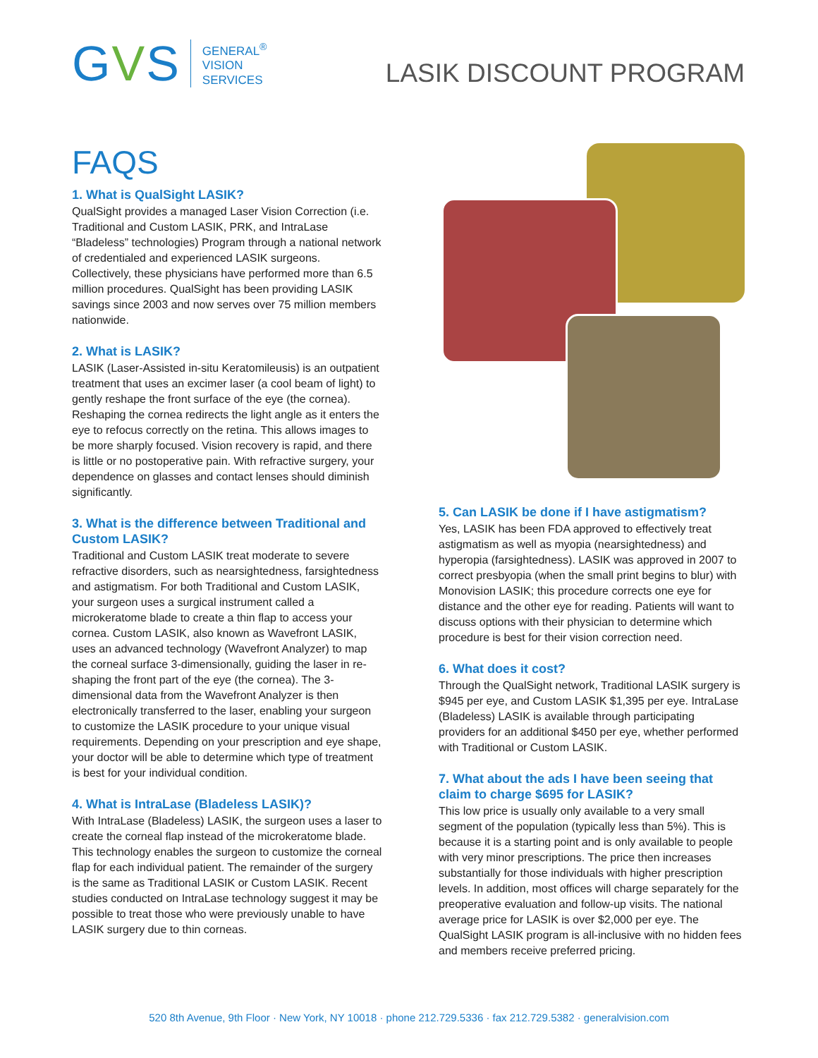GVS
GENERAL<sup>®</sup>
VISION
SERVICES
LASIK DISCOUNT PROGRAM
FAQS
1. What is QualSight LASIK?
QualSight provides a managed Laser Vision Correction (i.e. Traditional and Custom LASIK, PRK, and IntraLase “Bladeless” technologies) Program through a national network of credentialed and experienced LASIK surgeons. Collectively, these physicians have performed more than 6.5 million procedures. QualSight has been providing LASIK savings since 2003 and now serves over 75 million members nationwide.
2. What is LASIK?
LASIK (Laser-Assisted in-situ Keratomileusis) is an outpatient treatment that uses an excimer laser (a cool beam of light) to gently reshape the front surface of the eye (the cornea). Reshaping the cornea redirects the light angle as it enters the eye to refocus correctly on the retina. This allows images to be more sharply focused. Vision recovery is rapid, and there is little or no postoperative pain. With refractive surgery, your dependence on glasses and contact lenses should diminish significantly.
3. What is the difference between Traditional and Custom LASIK?
Traditional and Custom LASIK treat moderate to severe refractive disorders, such as nearsightedness, farsightedness and astigmatism. For both Traditional and Custom LASIK, your surgeon uses a surgical instrument called a microkeratome blade to create a thin flap to access your cornea. Custom LASIK, also known as Wavefront LASIK, uses an advanced technology (Wavefront Analyzer) to map the corneal surface 3-dimensionally, guiding the laser in re-shaping the front part of the eye (the cornea). The 3-dimensional data from the Wavefront Analyzer is then electronically transferred to the laser, enabling your surgeon to customize the LASIK procedure to your unique visual requirements. Depending on your prescription and eye shape, your doctor will be able to determine which type of treatment is best for your individual condition.
4. What is IntraLase (Bladeless LASIK)?
With IntraLase (Bladeless) LASIK, the surgeon uses a laser to create the corneal flap instead of the microkeratome blade. This technology enables the surgeon to customize the corneal flap for each individual patient. The remainder of the surgery is the same as Traditional LASIK or Custom LASIK. Recent studies conducted on IntraLase technology suggest it may be possible to treat those who were previously unable to have LASIK surgery due to thin corneas.
5. Can LASIK be done if I have astigmatism?
Yes, LASIK has been FDA approved to effectively treat astigmatism as well as myopia (nearsightedness) and hyperopia (farsightedness). LASIK was approved in 2007 to correct presbyopia (when the small print begins to blur) with Monovision LASIK; this procedure corrects one eye for distance and the other eye for reading. Patients will want to discuss options with their physician to determine which procedure is best for their vision correction need.
6. What does it cost?
Through the QualSight network, Traditional LASIK surgery is $945 per eye, and Custom LASIK $1,395 per eye. IntraLase (Bladeless) LASIK is available through participating providers for an additional $450 per eye, whether performed with Traditional or Custom LASIK.
7. What about the ads I have been seeing that claim to charge $695 for LASIK?
This low price is usually only available to a very small segment of the population (typically less than 5%). This is because it is a starting point and is only available to people with very minor prescriptions. The price then increases substantially for those individuals with higher prescription levels. In addition, most offices will charge separately for the preoperative evaluation and follow-up visits. The national average price for LASIK is over $2,000 per eye. The QualSight LASIK program is all-inclusive with no hidden fees and members receive preferred pricing.
520 8th Avenue, 9th Floor · New York, NY 10018 · phone 212.729.5336 · fax 212.729.5382 · generalvision.com